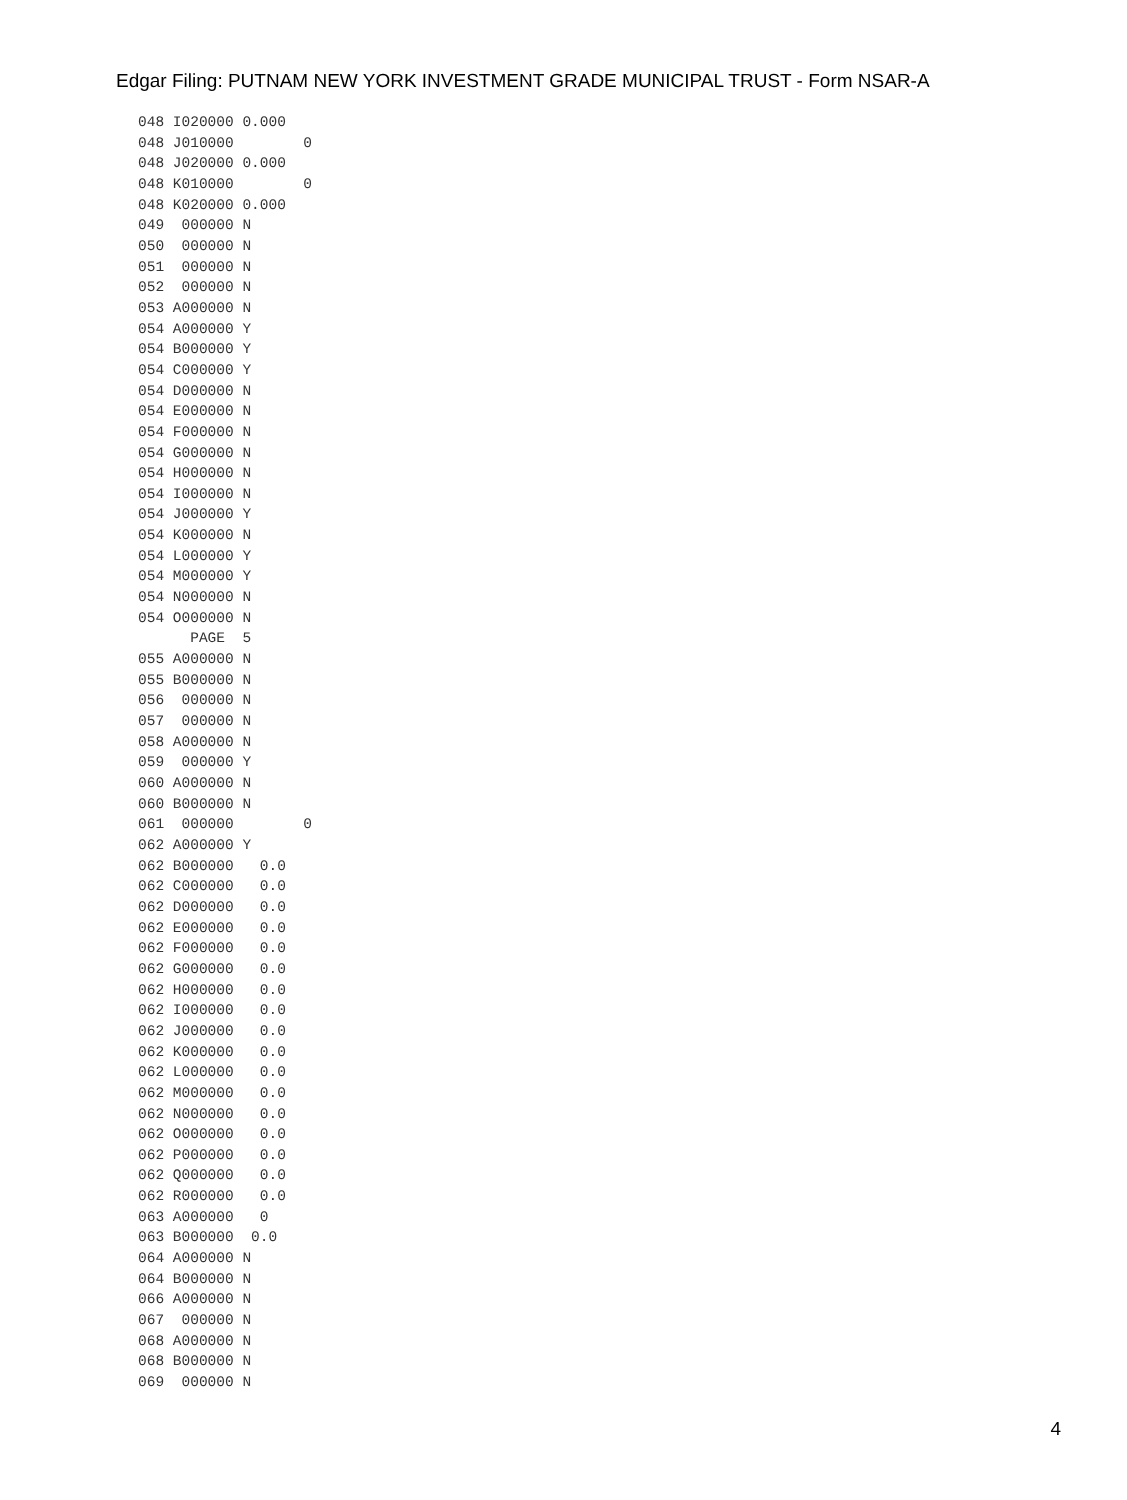Edgar Filing: PUTNAM NEW YORK INVESTMENT GRADE MUNICIPAL TRUST - Form NSAR-A
048 I020000 0.000
048 J010000        0
048 J020000 0.000
048 K010000        0
048 K020000 0.000
049  000000 N
050  000000 N
051  000000 N
052  000000 N
053 A000000 N
054 A000000 Y
054 B000000 Y
054 C000000 Y
054 D000000 N
054 E000000 N
054 F000000 N
054 G000000 N
054 H000000 N
054 I000000 N
054 J000000 Y
054 K000000 N
054 L000000 Y
054 M000000 Y
054 N000000 N
054 O000000 N
      PAGE  5
055 A000000 N
055 B000000 N
056  000000 N
057  000000 N
058 A000000 N
059  000000 Y
060 A000000 N
060 B000000 N
061  000000        0
062 A000000 Y
062 B000000   0.0
062 C000000   0.0
062 D000000   0.0
062 E000000   0.0
062 F000000   0.0
062 G000000   0.0
062 H000000   0.0
062 I000000   0.0
062 J000000   0.0
062 K000000   0.0
062 L000000   0.0
062 M000000   0.0
062 N000000   0.0
062 O000000   0.0
062 P000000   0.0
062 Q000000   0.0
062 R000000   0.0
063 A000000   0
063 B000000  0.0
064 A000000 N
064 B000000 N
066 A000000 N
067  000000 N
068 A000000 N
068 B000000 N
069  000000 N
4